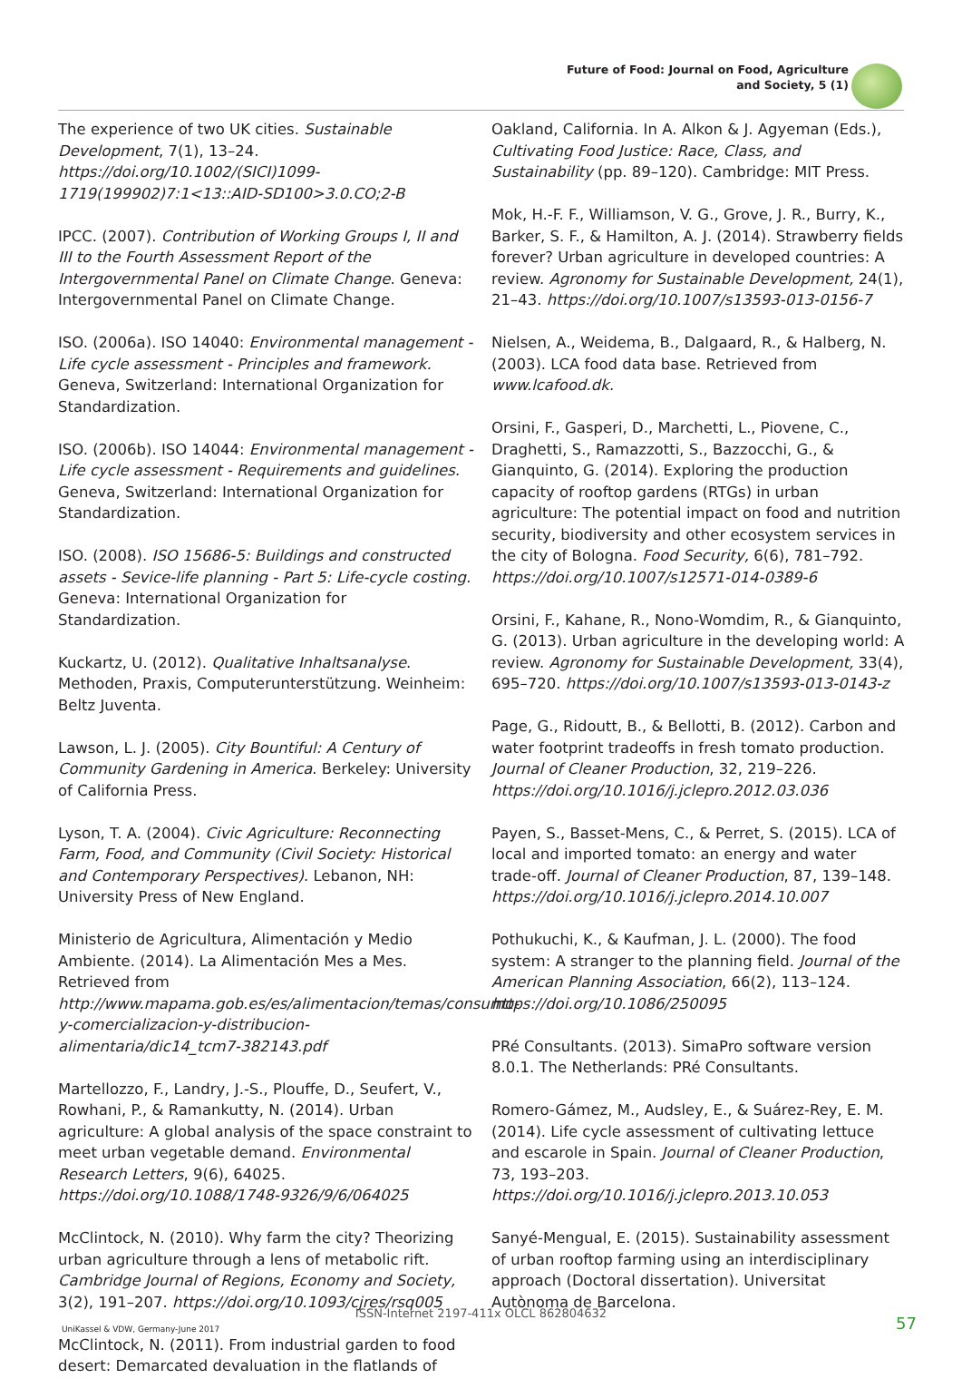Future of Food: Journal on Food, Agriculture
and Society, 5 (1)
The experience of two UK cities. Sustainable Development, 7(1), 13–24. https://doi.org/10.1002/(SICI)1099-1719(199902)7:1<13::AID-SD100>3.0.CO;2-B
IPCC. (2007). Contribution of Working Groups I, II and III to the Fourth Assessment Report of the Intergovernmental Panel on Climate Change. Geneva: Intergovernmental Panel on Climate Change.
ISO. (2006a). ISO 14040: Environmental management - Life cycle assessment - Principles and framework. Geneva, Switzerland: International Organization for Standardization.
ISO. (2006b). ISO 14044: Environmental management - Life cycle assessment - Requirements and guidelines. Geneva, Switzerland: International Organization for Standardization.
ISO. (2008). ISO 15686-5: Buildings and constructed assets - Sevice-life planning - Part 5: Life-cycle costing. Geneva: International Organization for Standardization.
Kuckartz, U. (2012). Qualitative Inhaltsanalyse. Methoden, Praxis, Computerunterstützung. Weinheim: Beltz Juventa.
Lawson, L. J. (2005). City Bountiful: A Century of Community Gardening in America. Berkeley: University of California Press.
Lyson, T. A. (2004). Civic Agriculture: Reconnecting Farm, Food, and Community (Civil Society: Historical and Contemporary Perspectives). Lebanon, NH: University Press of New England.
Ministerio de Agricultura, Alimentación y Medio Ambiente. (2014). La Alimentación Mes a Mes. Retrieved from http://www.mapama.gob.es/es/alimentacion/temas/consumo-y-comercializacion-y-distribucion-alimentaria/dic14_tcm7-382143.pdf
Martellozzo, F., Landry, J.-S., Plouffe, D., Seufert, V., Rowhani, P., & Ramankutty, N. (2014). Urban agriculture: A global analysis of the space constraint to meet urban vegetable demand. Environmental Research Letters, 9(6), 64025. https://doi.org/10.1088/1748-9326/9/6/064025
McClintock, N. (2010). Why farm the city? Theorizing urban agriculture through a lens of metabolic rift. Cambridge Journal of Regions, Economy and Society, 3(2), 191–207. https://doi.org/10.1093/cjres/rsq005
McClintock, N. (2011). From industrial garden to food desert: Demarcated devaluation in the flatlands of
Oakland, California. In A. Alkon & J. Agyeman (Eds.), Cultivating Food Justice: Race, Class, and Sustainability (pp. 89–120). Cambridge: MIT Press.
Mok, H.-F. F., Williamson, V. G., Grove, J. R., Burry, K., Barker, S. F., & Hamilton, A. J. (2014). Strawberry fields forever? Urban agriculture in developed countries: A review. Agronomy for Sustainable Development, 24(1), 21–43. https://doi.org/10.1007/s13593-013-0156-7
Nielsen, A., Weidema, B., Dalgaard, R., & Halberg, N. (2003). LCA food data base. Retrieved from www.lcafood.dk.
Orsini, F., Gasperi, D., Marchetti, L., Piovene, C., Draghetti, S., Ramazzotti, S., Bazzocchi, G., & Gianquinto, G. (2014). Exploring the production capacity of rooftop gardens (RTGs) in urban agriculture: The potential impact on food and nutrition security, biodiversity and other ecosystem services in the city of Bologna. Food Security, 6(6), 781–792. https://doi.org/10.1007/s12571-014-0389-6
Orsini, F., Kahane, R., Nono-Womdim, R., & Gianquinto, G. (2013). Urban agriculture in the developing world: A review. Agronomy for Sustainable Development, 33(4), 695–720. https://doi.org/10.1007/s13593-013-0143-z
Page, G., Ridoutt, B., & Bellotti, B. (2012). Carbon and water footprint tradeoffs in fresh tomato production. Journal of Cleaner Production, 32, 219–226. https://doi.org/10.1016/j.jclepro.2012.03.036
Payen, S., Basset-Mens, C., & Perret, S. (2015). LCA of local and imported tomato: an energy and water trade-off. Journal of Cleaner Production, 87, 139–148. https://doi.org/10.1016/j.jclepro.2014.10.007
Pothukuchi, K., & Kaufman, J. L. (2000). The food system: A stranger to the planning field. Journal of the American Planning Association, 66(2), 113–124. https://doi.org/10.1086/250095
PRé Consultants. (2013). SimaPro software version 8.0.1. The Netherlands: PRé Consultants.
Romero-Gámez, M., Audsley, E., & Suárez-Rey, E. M. (2014). Life cycle assessment of cultivating lettuce and escarole in Spain. Journal of Cleaner Production, 73, 193–203. https://doi.org/10.1016/j.jclepro.2013.10.053
Sanyé-Mengual, E. (2015). Sustainability assessment of urban rooftop farming using an interdisciplinary approach (Doctoral dissertation). Universitat Autònoma de Barcelona.
ISSN-Internet 2197-411x OLCL 862804632
UniKassel & VDW, Germany-June 2017
57